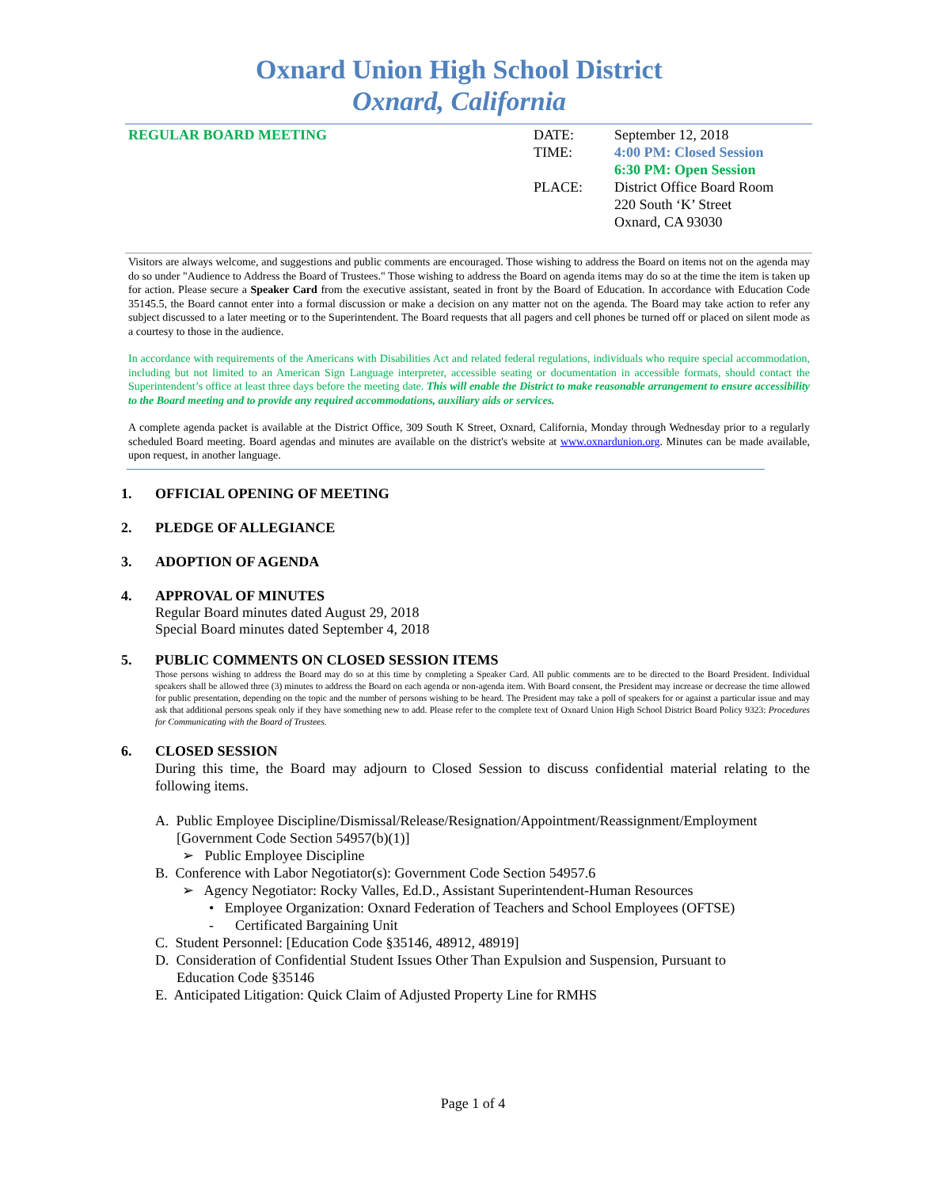Oxnard Union High School District
Oxnard, California
REGULAR BOARD MEETING DATE:
TIME:
PLACE:
September 12, 2018
4:00 PM: Closed Session
6:30 PM: Open Session
District Office Board Room
220 South ‘K’ Street
Oxnard, CA 93030
Visitors are always welcome, and suggestions and public comments are encouraged. Those wishing to address the Board on items not on the agenda may do so under "Audience to Address the Board of Trustees." Those wishing to address the Board on agenda items may do so at the time the item is taken up for action. Please secure a Speaker Card from the executive assistant, seated in front by the Board of Education. In accordance with Education Code 35145.5, the Board cannot enter into a formal discussion or make a decision on any matter not on the agenda. The Board may take action to refer any subject discussed to a later meeting or to the Superintendent. The Board requests that all pagers and cell phones be turned off or placed on silent mode as a courtesy to those in the audience.
In accordance with requirements of the Americans with Disabilities Act and related federal regulations, individuals who require special accommodation, including but not limited to an American Sign Language interpreter, accessible seating or documentation in accessible formats, should contact the Superintendent’s office at least three days before the meeting date. This will enable the District to make reasonable arrangement to ensure accessibility to the Board meeting and to provide any required accommodations, auxiliary aids or services.
A complete agenda packet is available at the District Office, 309 South K Street, Oxnard, California, Monday through Wednesday prior to a regularly scheduled Board meeting. Board agendas and minutes are available on the district's website at www.oxnardunion.org. Minutes can be made available, upon request, in another language.
1. OFFICIAL OPENING OF MEETING
2. PLEDGE OF ALLEGIANCE
3. ADOPTION OF AGENDA
4. APPROVAL OF MINUTES
Regular Board minutes dated August 29, 2018
Special Board minutes dated September 4, 2018
5. PUBLIC COMMENTS ON CLOSED SESSION ITEMS
Those persons wishing to address the Board may do so at this time by completing a Speaker Card. All public comments are to be directed to the Board President. Individual speakers shall be allowed three (3) minutes to address the Board on each agenda or non-agenda item. With Board consent, the President may increase or decrease the time allowed for public presentation, depending on the topic and the number of persons wishing to be heard. The President may take a poll of speakers for or against a particular issue and may ask that additional persons speak only if they have something new to add. Please refer to the complete text of Oxnard Union High School District Board Policy 9323: Procedures for Communicating with the Board of Trustees.
6. CLOSED SESSION
During this time, the Board may adjourn to Closed Session to discuss confidential material relating to the following items.
A. Public Employee Discipline/Dismissal/Release/Resignation/Appointment/Reassignment/Employment
[Government Code Section 54957(b)(1)]
➢ Public Employee Discipline
B. Conference with Labor Negotiator(s): Government Code Section 54957.6
➢ Agency Negotiator: Rocky Valles, Ed.D., Assistant Superintendent-Human Resources
• Employee Organization: Oxnard Federation of Teachers and School Employees (OFTSE)
- Certificated Bargaining Unit
C. Student Personnel: [Education Code §35146, 48912, 48919]
D. Consideration of Confidential Student Issues Other Than Expulsion and Suspension, Pursuant to
Education Code §35146
E. Anticipated Litigation: Quick Claim of Adjusted Property Line for RMHS
Page 1 of 4